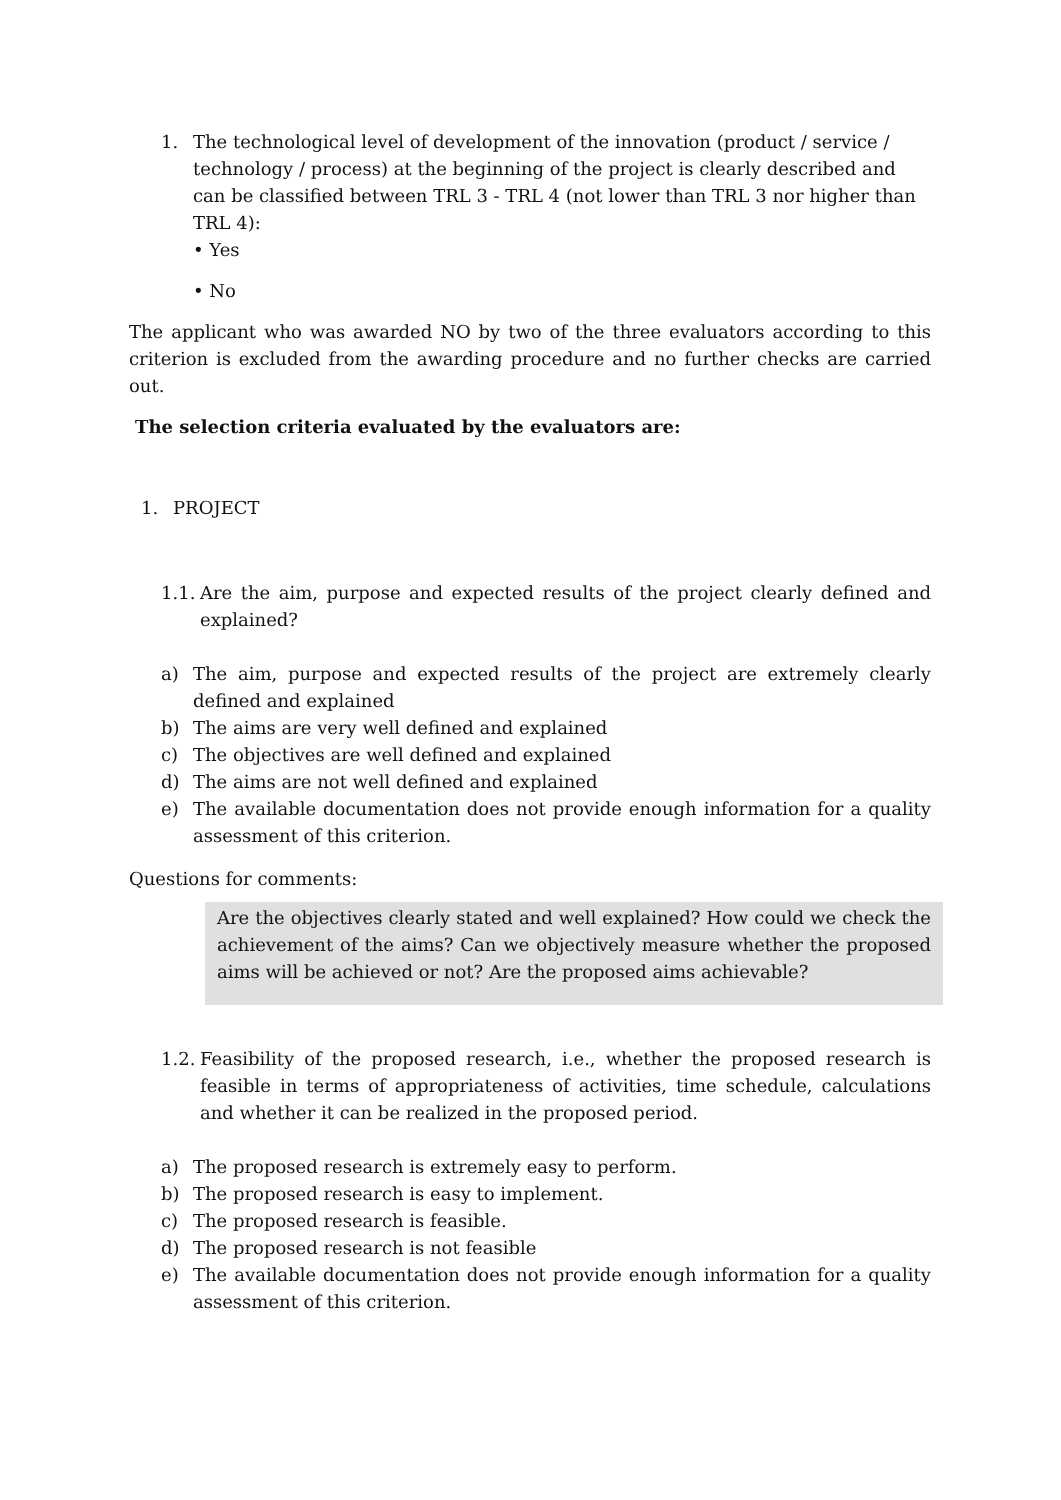1. The technological level of development of the innovation (product / service / technology / process) at the beginning of the project is clearly described and can be classified between TRL 3 - TRL 4 (not lower than TRL 3 nor higher than TRL 4):
• Yes
• No
The applicant who was awarded NO by two of the three evaluators according to this criterion is excluded from the awarding procedure and no further checks are carried out.
The selection criteria evaluated by the evaluators are:
1. PROJECT
1.1. Are the aim, purpose and expected results of the project clearly defined and explained?
a) The aim, purpose and expected results of the project are extremely clearly defined and explained
b) The aims are very well defined and explained
c) The objectives are well defined and explained
d) The aims are not well defined and explained
e) The available documentation does not provide enough information for a quality assessment of this criterion.
Questions for comments:
Are the objectives clearly stated and well explained? How could we check the achievement of the aims? Can we objectively measure whether the proposed aims will be achieved or not? Are the proposed aims achievable?
1.2. Feasibility of the proposed research, i.e., whether the proposed research is feasible in terms of appropriateness of activities, time schedule, calculations and whether it can be realized in the proposed period.
a) The proposed research is extremely easy to perform.
b) The proposed research is easy to implement.
c) The proposed research is feasible.
d) The proposed research is not feasible
e) The available documentation does not provide enough information for a quality assessment of this criterion.